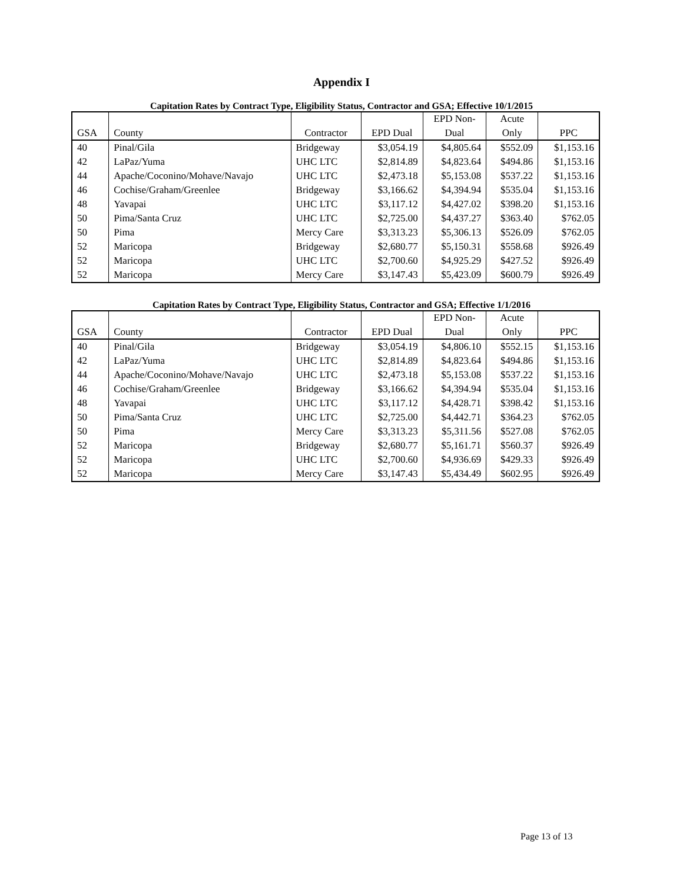Appendix I
Capitation Rates by Contract Type, Eligibility Status, Contractor and GSA; Effective 10/1/2015
| | | | | EPD Non- | Acute | |
| --- | --- | --- | --- | --- | --- | --- |
| GSA | County | Contractor | EPD Dual | Dual | Only | PPC |
| 40 | Pinal/Gila | Bridgeway | $3,054.19 | $4,805.64 | $552.09 | $1,153.16 |
| 42 | LaPaz/Yuma | UHC LTC | $2,814.89 | $4,823.64 | $494.86 | $1,153.16 |
| 44 | Apache/Coconino/Mohave/Navajo | UHC LTC | $2,473.18 | $5,153.08 | $537.22 | $1,153.16 |
| 46 | Cochise/Graham/Greenlee | Bridgeway | $3,166.62 | $4,394.94 | $535.04 | $1,153.16 |
| 48 | Yavapai | UHC LTC | $3,117.12 | $4,427.02 | $398.20 | $1,153.16 |
| 50 | Pima/Santa Cruz | UHC LTC | $2,725.00 | $4,437.27 | $363.40 | $762.05 |
| 50 | Pima | Mercy Care | $3,313.23 | $5,306.13 | $526.09 | $762.05 |
| 52 | Maricopa | Bridgeway | $2,680.77 | $5,150.31 | $558.68 | $926.49 |
| 52 | Maricopa | UHC LTC | $2,700.60 | $4,925.29 | $427.52 | $926.49 |
| 52 | Maricopa | Mercy Care | $3,147.43 | $5,423.09 | $600.79 | $926.49 |
Capitation Rates by Contract Type, Eligibility Status, Contractor and GSA; Effective 1/1/2016
| | | | | EPD Non- | Acute | |
| --- | --- | --- | --- | --- | --- | --- |
| GSA | County | Contractor | EPD Dual | Dual | Only | PPC |
| 40 | Pinal/Gila | Bridgeway | $3,054.19 | $4,806.10 | $552.15 | $1,153.16 |
| 42 | LaPaz/Yuma | UHC LTC | $2,814.89 | $4,823.64 | $494.86 | $1,153.16 |
| 44 | Apache/Coconino/Mohave/Navajo | UHC LTC | $2,473.18 | $5,153.08 | $537.22 | $1,153.16 |
| 46 | Cochise/Graham/Greenlee | Bridgeway | $3,166.62 | $4,394.94 | $535.04 | $1,153.16 |
| 48 | Yavapai | UHC LTC | $3,117.12 | $4,428.71 | $398.42 | $1,153.16 |
| 50 | Pima/Santa Cruz | UHC LTC | $2,725.00 | $4,442.71 | $364.23 | $762.05 |
| 50 | Pima | Mercy Care | $3,313.23 | $5,311.56 | $527.08 | $762.05 |
| 52 | Maricopa | Bridgeway | $2,680.77 | $5,161.71 | $560.37 | $926.49 |
| 52 | Maricopa | UHC LTC | $2,700.60 | $4,936.69 | $429.33 | $926.49 |
| 52 | Maricopa | Mercy Care | $3,147.43 | $5,434.49 | $602.95 | $926.49 |
Page 13 of 13